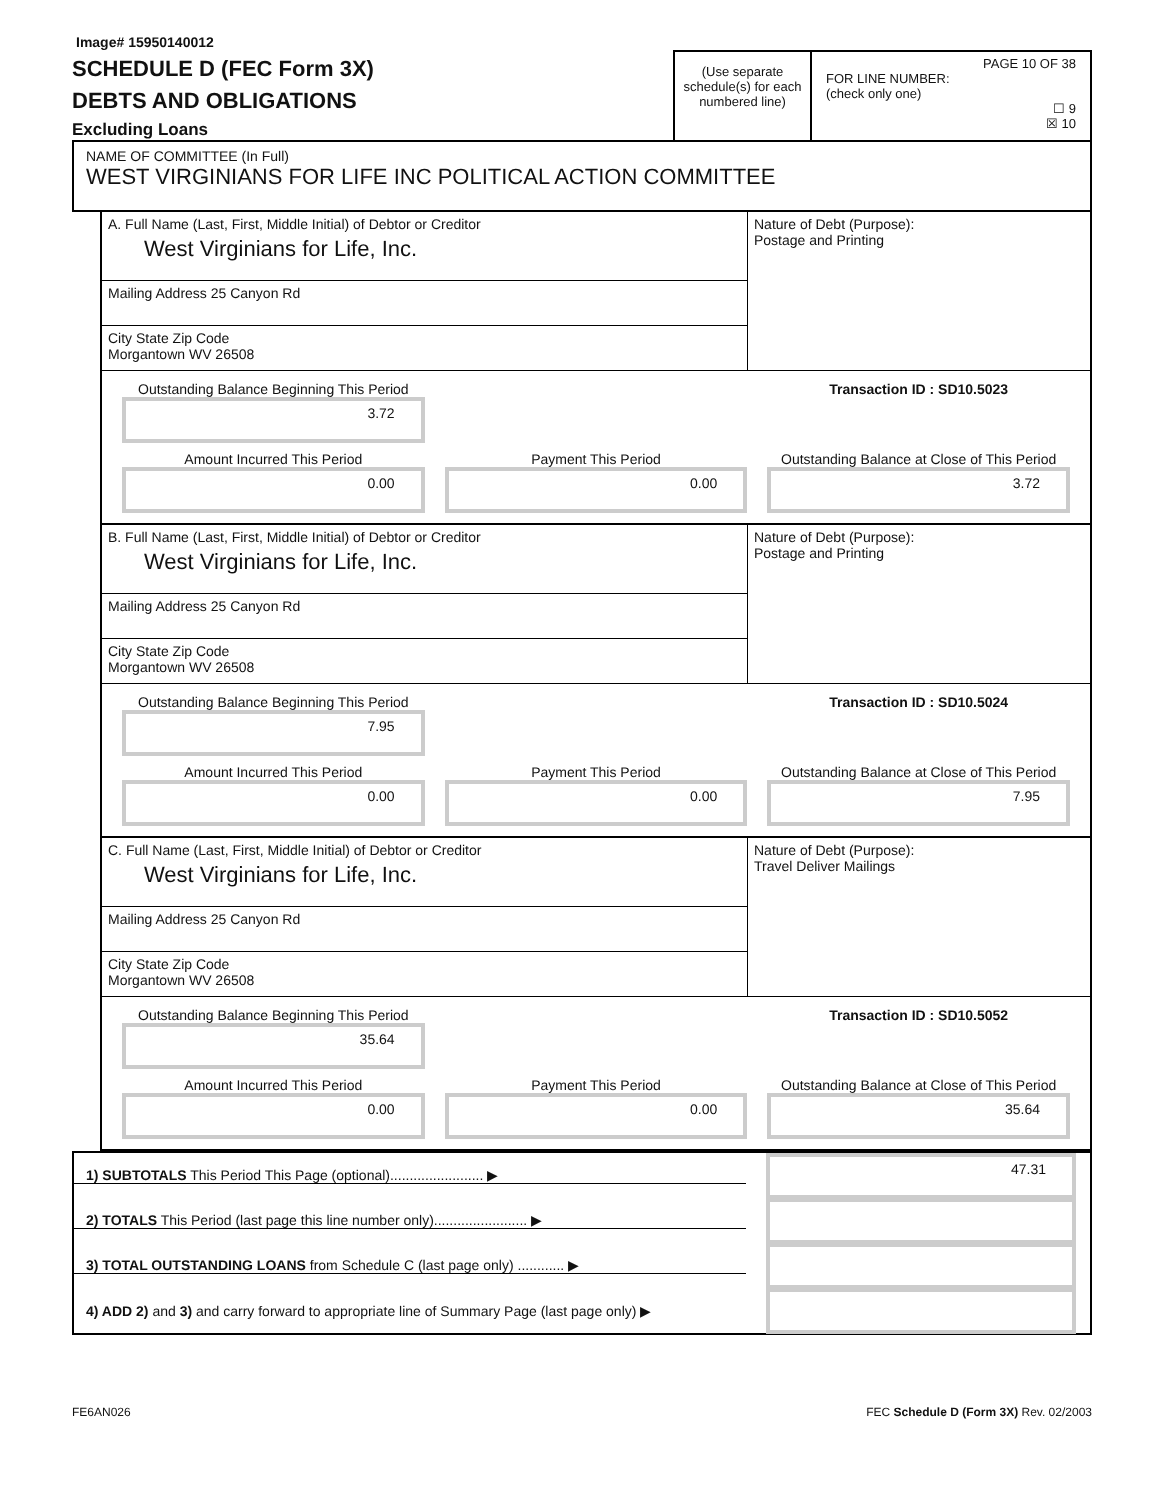Image# 15950140012
SCHEDULE D (FEC Form 3X)
DEBTS AND OBLIGATIONS
Excluding Loans
(Use separate schedule(s) for each numbered line)
PAGE 10 OF 38
FOR LINE NUMBER:
(check only one)
☐ 9
☒ 10
NAME OF COMMITTEE (In Full)
WEST VIRGINIANS FOR LIFE INC POLITICAL ACTION COMMITTEE
A. Full Name (Last, First, Middle Initial) of Debtor or Creditor
West Virginians for Life, Inc.
Mailing Address 25 Canyon Rd
City State Zip Code
Morgantown WV 26508
Nature of Debt (Purpose):
Postage and Printing
Outstanding Balance Beginning This Period
3.72
Transaction ID : SD10.5023
Amount Incurred This Period
0.00
Payment This Period
0.00
Outstanding Balance at Close of This Period
3.72
B. Full Name (Last, First, Middle Initial) of Debtor or Creditor
West Virginians for Life, Inc.
Mailing Address 25 Canyon Rd
City State Zip Code
Morgantown WV 26508
Nature of Debt (Purpose):
Postage and Printing
Outstanding Balance Beginning This Period
7.95
Transaction ID : SD10.5024
Amount Incurred This Period
0.00
Payment This Period
0.00
Outstanding Balance at Close of This Period
7.95
C. Full Name (Last, First, Middle Initial) of Debtor or Creditor
West Virginians for Life, Inc.
Mailing Address 25 Canyon Rd
City State Zip Code
Morgantown WV 26508
Nature of Debt (Purpose):
Travel Deliver Mailings
Outstanding Balance Beginning This Period
35.64
Transaction ID : SD10.5052
Amount Incurred This Period
0.00
Payment This Period
0.00
Outstanding Balance at Close of This Period
35.64
1) SUBTOTALS This Period This Page (optional)........................ ▶
47.31
2) TOTALS This Period (last page this line number only)........................ ▶
3) TOTAL OUTSTANDING LOANS from Schedule C (last page only) ............ ▶
4) ADD 2) and 3) and carry forward to appropriate line of Summary Page (last page only) ▶
FE6AN026 FEC Schedule D (Form 3X) Rev. 02/2003